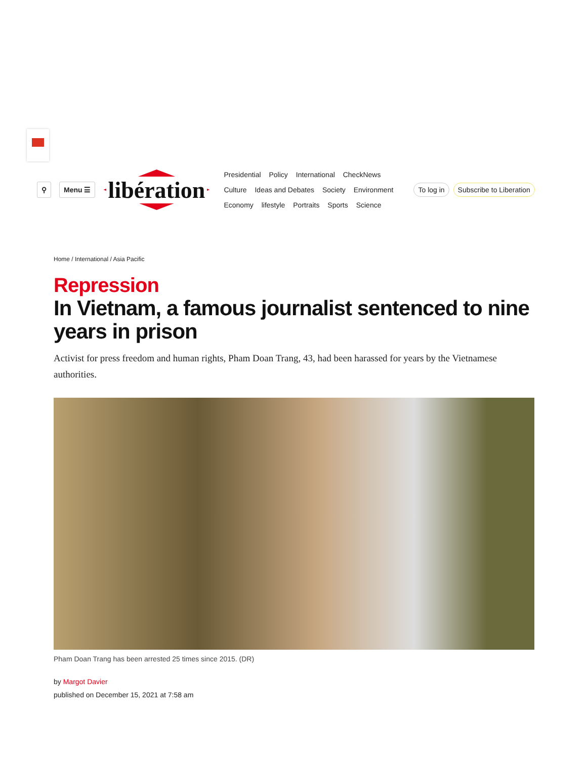⚲ Menu ☰
libération
Presidential Policy International CheckNews
Culture Ideas and Debates Society Environment
Economy lifestyle Portraits Sports Science
To log in Subscribe to Liberation
Home / International / Asia Pacific
Repression
In Vietnam, a famous journalist sentenced to nine years in prison
Activist for press freedom and human rights, Pham Doan Trang, 43, had been harassed for years by the Vietnamese authorities.
Pham Doan Trang has been arrested 25 times since 2015. (DR)
by Margot Davier
published on December 15, 2021 at 7:58 am